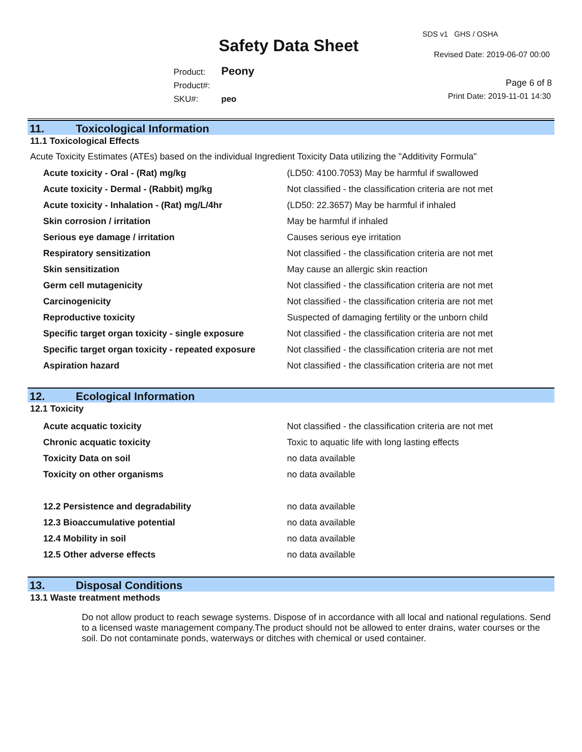SDS v1 GHS / OSHA
Safety Data Sheet Revised Date: 2019-06-07 00:00
Product: Peony
Product#:
SKU#: peo
Page 6 of 8
Print Date: 2019-11-01 14:30
11. Toxicological Information
11.1 Toxicological Effects
Acute Toxicity Estimates (ATEs) based on the individual Ingredient Toxicity Data utilizing the "Additivity Formula"
| Acute toxicity - Oral - (Rat) mg/kg | (LD50: 4100.7053) May be harmful if swallowed |
| Acute toxicity - Dermal - (Rabbit) mg/kg | Not classified - the classification criteria are not met |
| Acute toxicity - Inhalation - (Rat) mg/L/4hr | (LD50: 22.3657) May be harmful if inhaled |
| Skin corrosion / irritation | May be harmful if inhaled |
| Serious eye damage / irritation | Causes serious eye irritation |
| Respiratory sensitization | Not classified - the classification criteria are not met |
| Skin sensitization | May cause an allergic skin reaction |
| Germ cell mutagenicity | Not classified - the classification criteria are not met |
| Carcinogenicity | Not classified - the classification criteria are not met |
| Reproductive toxicity | Suspected of damaging fertility or the unborn child |
| Specific target organ toxicity - single exposure | Not classified - the classification criteria are not met |
| Specific target organ toxicity - repeated exposure | Not classified - the classification criteria are not met |
| Aspiration hazard | Not classified - the classification criteria are not met |
12. Ecological Information
12.1 Toxicity
| Acute acquatic toxicity | Not classified - the classification criteria are not met |
| Chronic acquatic toxicity | Toxic to aquatic life with long lasting effects |
| Toxicity Data on soil | no data available |
| Toxicity on other organisms | no data available |
| 12.2 Persistence and degradability | no data available |
| 12.3 Bioaccumulative potential | no data available |
| 12.4 Mobility in soil | no data available |
| 12.5 Other adverse effects | no data available |
13. Disposal Conditions
13.1 Waste treatment methods
Do not allow product to reach sewage systems. Dispose of in accordance with all local and national regulations. Send to a licensed waste management company.The product should not be allowed to enter drains, water courses or the soil. Do not contaminate ponds, waterways or ditches with chemical or used container.